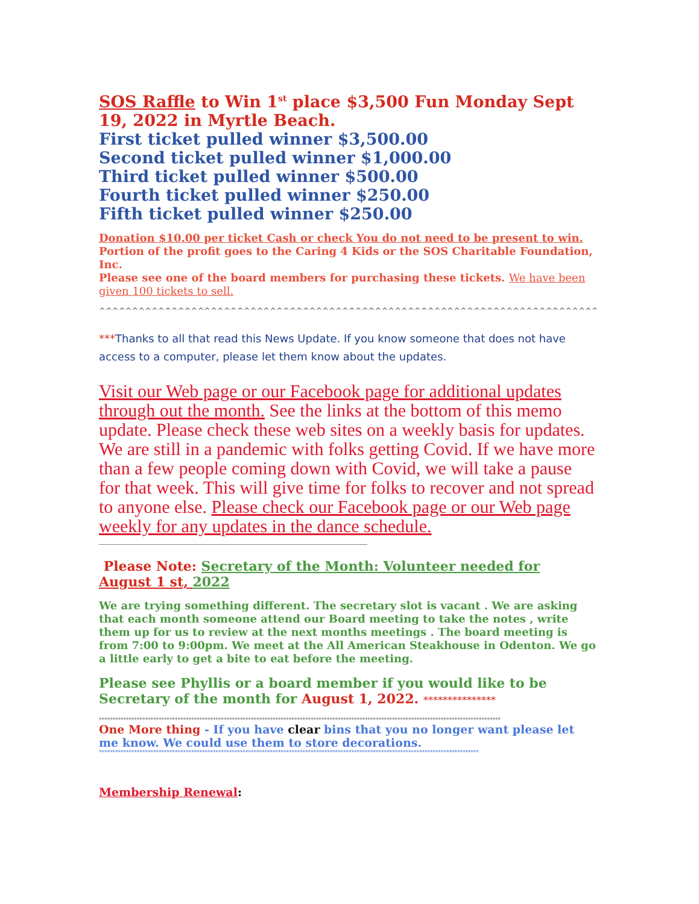SOS Raffle to Win 1<sup>st</sup> place $3,500 Fun Monday Sept 19, 2022 in Myrtle Beach.
First ticket pulled winner $3,500.00
Second ticket pulled winner $1,000.00
Third ticket pulled winner $500.00
Fourth ticket pulled winner $250.00
Fifth ticket pulled winner $250.00
Donation $10.00 per ticket Cash or check You do not need to be present to win.
Portion of the profit goes to the Caring 4 Kids or the SOS Charitable Foundation, Inc.
Please see one of the board members for purchasing these tickets. We have been given 100 tickets to sell.
^^^^^^^^^^^^^^^^^^^^^^^^^^^^^^^^^^^^^^^^^^^^^^^^^^^^^^^^^^^^^^^^^^^^^^^^^^^^^^^^^^^^^^^^^^^^^^
***Thanks to all that read this News Update. If you know someone that does not have access to a computer, please let them know about the updates.
Visit our Web page or our Facebook page for additional updates through out the month. See the links at the bottom of this memo update. Please check these web sites on a weekly basis for updates. We are still in a pandemic with folks getting Covid. If we have more than a few people coming down with Covid, we will take a pause for that week. This will give time for folks to recover and not spread to anyone else. Please check our Facebook page or our Web page weekly for any updates in the dance schedule.
Please Note: Secretary of the Month: Volunteer needed for
August 1 st, 2022
We are trying something different. The secretary slot is vacant . We are asking that each month someone attend our Board meeting to take the notes , write them up for us to review at the next months meetings . The board meeting is from 7:00 to 9:00pm. We meet at the All American Steakhouse in Odenton. We go a little early to get a bite to eat before the meeting.
Please see Phyllis or a board member if you would like to be Secretary of the month for August 1, 2022. ***************
****************************************************************************************************************************************************
One More thing - If you have clear bins that you no longer want please let me know. We could use them to store decorations.
********************************************************************************************************************************************
Membership Renewal: